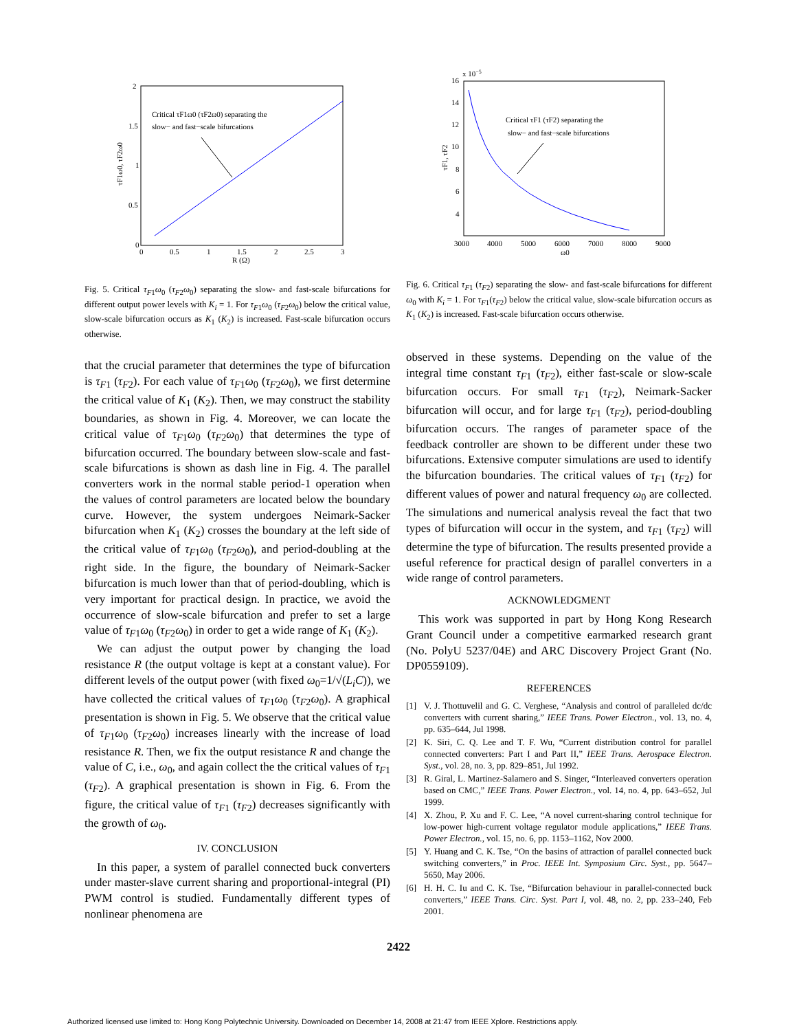2
1.5
1
0.5
0
0
0.5
1
1.5
2
2.5
3
R (Ω)
τF1ω0, τF2ω0
Critical τF1ω0 (τF2ω0) separating the
slow− and fast−scale bifurcations
Fig. 5. Critical τ<sub>F</sub><sub>1</sub>ω<sub>0</sub> (τ<sub>F</sub><sub>2</sub>ω<sub>0</sub>) separating the slow- and fast-scale bifurcations for different output power levels with K<sub>i</sub> = 1. For τ<sub>F</sub><sub>1</sub>ω<sub>0</sub> (τ<sub>F</sub><sub>2</sub>ω<sub>0</sub>) below the critical value, slow-scale bifurcation occurs as K<sub>1</sub> (K<sub>2</sub>) is increased. Fast-scale bifurcation occurs otherwise.
x 10−5
16
14
12
10
8
6
4
3000
4000
5000
6000
7000
8000
9000
ω0
τF1, τF2
Critical τF1 (τF2) separating the
slow− and fast−scale bifurcations
Fig. 6. Critical τ<sub>F</sub><sub>1</sub> (τ<sub>F</sub><sub>2</sub>) separating the slow- and fast-scale bifurcations for different ω<sub>0</sub> with K<sub>i</sub> = 1. For τ<sub>F</sub><sub>1</sub>(τ<sub>F</sub><sub>2</sub>) below the critical value, slow-scale bifurcation occurs as K<sub>1</sub> (K<sub>2</sub>) is increased. Fast-scale bifurcation occurs otherwise.
that the crucial parameter that determines the type of bifurcation is τ<sub>F</sub><sub>1</sub> (τ<sub>F</sub><sub>2</sub>). For each value of τ<sub>F</sub><sub>1</sub>ω<sub>0</sub> (τ<sub>F</sub><sub>2</sub>ω<sub>0</sub>), we first determine the critical value of K<sub>1</sub> (K<sub>2</sub>). Then, we may construct the stability boundaries, as shown in Fig. 4. Moreover, we can locate the critical value of τ<sub>F</sub><sub>1</sub>ω<sub>0</sub> (τ<sub>F</sub><sub>2</sub>ω<sub>0</sub>) that determines the type of bifurcation occurred. The boundary between slow-scale and fast-scale bifurcations is shown as dash line in Fig. 4. The parallel converters work in the normal stable period-1 operation when the values of control parameters are located below the boundary curve. However, the system undergoes Neimark-Sacker bifurcation when K<sub>1</sub> (K<sub>2</sub>) crosses the boundary at the left side of the critical value of τ<sub>F</sub><sub>1</sub>ω<sub>0</sub> (τ<sub>F</sub><sub>2</sub>ω<sub>0</sub>), and period-doubling at the right side. In the figure, the boundary of Neimark-Sacker bifurcation is much lower than that of period-doubling, which is very important for practical design. In practice, we avoid the occurrence of slow-scale bifurcation and prefer to set a large value of τ<sub>F</sub><sub>1</sub>ω<sub>0</sub> (τ<sub>F</sub><sub>2</sub>ω<sub>0</sub>) in order to get a wide range of K<sub>1</sub> (K<sub>2</sub>).
We can adjust the output power by changing the load resistance R (the output voltage is kept at a constant value). For different levels of the output power (with fixed ω<sub>0</sub>=1/√(L<sub>i</sub>C)), we have collected the critical values of τ<sub>F</sub><sub>1</sub>ω<sub>0</sub> (τ<sub>F</sub><sub>2</sub>ω<sub>0</sub>). A graphical presentation is shown in Fig. 5. We observe that the critical value of τ<sub>F</sub><sub>1</sub>ω<sub>0</sub> (τ<sub>F</sub><sub>2</sub>ω<sub>0</sub>) increases linearly with the increase of load resistance R. Then, we fix the output resistance R and change the value of C, i.e., ω<sub>0</sub>, and again collect the the critical values of τ<sub>F</sub><sub>1</sub> (τ<sub>F</sub><sub>2</sub>). A graphical presentation is shown in Fig. 6. From the figure, the critical value of τ<sub>F</sub><sub>1</sub> (τ<sub>F</sub><sub>2</sub>) decreases significantly with the growth of ω<sub>0</sub>.
IV. CONCLUSION
In this paper, a system of parallel connected buck converters under master-slave current sharing and proportional-integral (PI) PWM control is studied. Fundamentally different types of nonlinear phenomena are
observed in these systems. Depending on the value of the integral time constant τ<sub>F</sub><sub>1</sub> (τ<sub>F</sub><sub>2</sub>), either fast-scale or slow-scale bifurcation occurs. For small τ<sub>F</sub><sub>1</sub> (τ<sub>F</sub><sub>2</sub>), Neimark-Sacker bifurcation will occur, and for large τ<sub>F</sub><sub>1</sub> (τ<sub>F</sub><sub>2</sub>), period-doubling bifurcation occurs. The ranges of parameter space of the feedback controller are shown to be different under these two bifurcations. Extensive computer simulations are used to identify the bifurcation boundaries. The critical values of τ<sub>F</sub><sub>1</sub> (τ<sub>F</sub><sub>2</sub>) for different values of power and natural frequency ω<sub>0</sub> are collected. The simulations and numerical analysis reveal the fact that two types of bifurcation will occur in the system, and τ<sub>F</sub><sub>1</sub> (τ<sub>F</sub><sub>2</sub>) will determine the type of bifurcation. The results presented provide a useful reference for practical design of parallel converters in a wide range of control parameters.
ACKNOWLEDGMENT
This work was supported in part by Hong Kong Research Grant Council under a competitive earmarked research grant (No. PolyU 5237/04E) and ARC Discovery Project Grant (No. DP0559109).
REFERENCES
[1] V. J. Thottuvelil and G. C. Verghese, “Analysis and control of paralleled dc/dc converters with current sharing,” IEEE Trans. Power Electron., vol. 13, no. 4, pp. 635–644, Jul 1998.
[2] K. Siri, C. Q. Lee and T. F. Wu, “Current distribution control for parallel connected converters: Part I and Part II,” IEEE Trans. Aerospace Electron. Syst., vol. 28, no. 3, pp. 829–851, Jul 1992.
[3] R. Giral, L. Martinez-Salamero and S. Singer, “Interleaved converters operation based on CMC,” IEEE Trans. Power Electron., vol. 14, no. 4, pp. 643–652, Jul 1999.
[4] X. Zhou, P. Xu and F. C. Lee, “A novel current-sharing control technique for low-power high-current voltage regulator module applications,” IEEE Trans. Power Electron., vol. 15, no. 6, pp. 1153–1162, Nov 2000.
[5] Y. Huang and C. K. Tse, “On the basins of attraction of parallel connected buck switching converters,” in Proc. IEEE Int. Symposium Circ. Syst., pp. 5647–5650, May 2006.
[6] H. H. C. Iu and C. K. Tse, “Bifurcation behaviour in parallel-connected buck converters,” IEEE Trans. Circ. Syst. Part I, vol. 48, no. 2, pp. 233–240, Feb 2001.
2422
Authorized licensed use limited to: Hong Kong Polytechnic University. Downloaded on December 14, 2008 at 21:47 from IEEE Xplore. Restrictions apply.